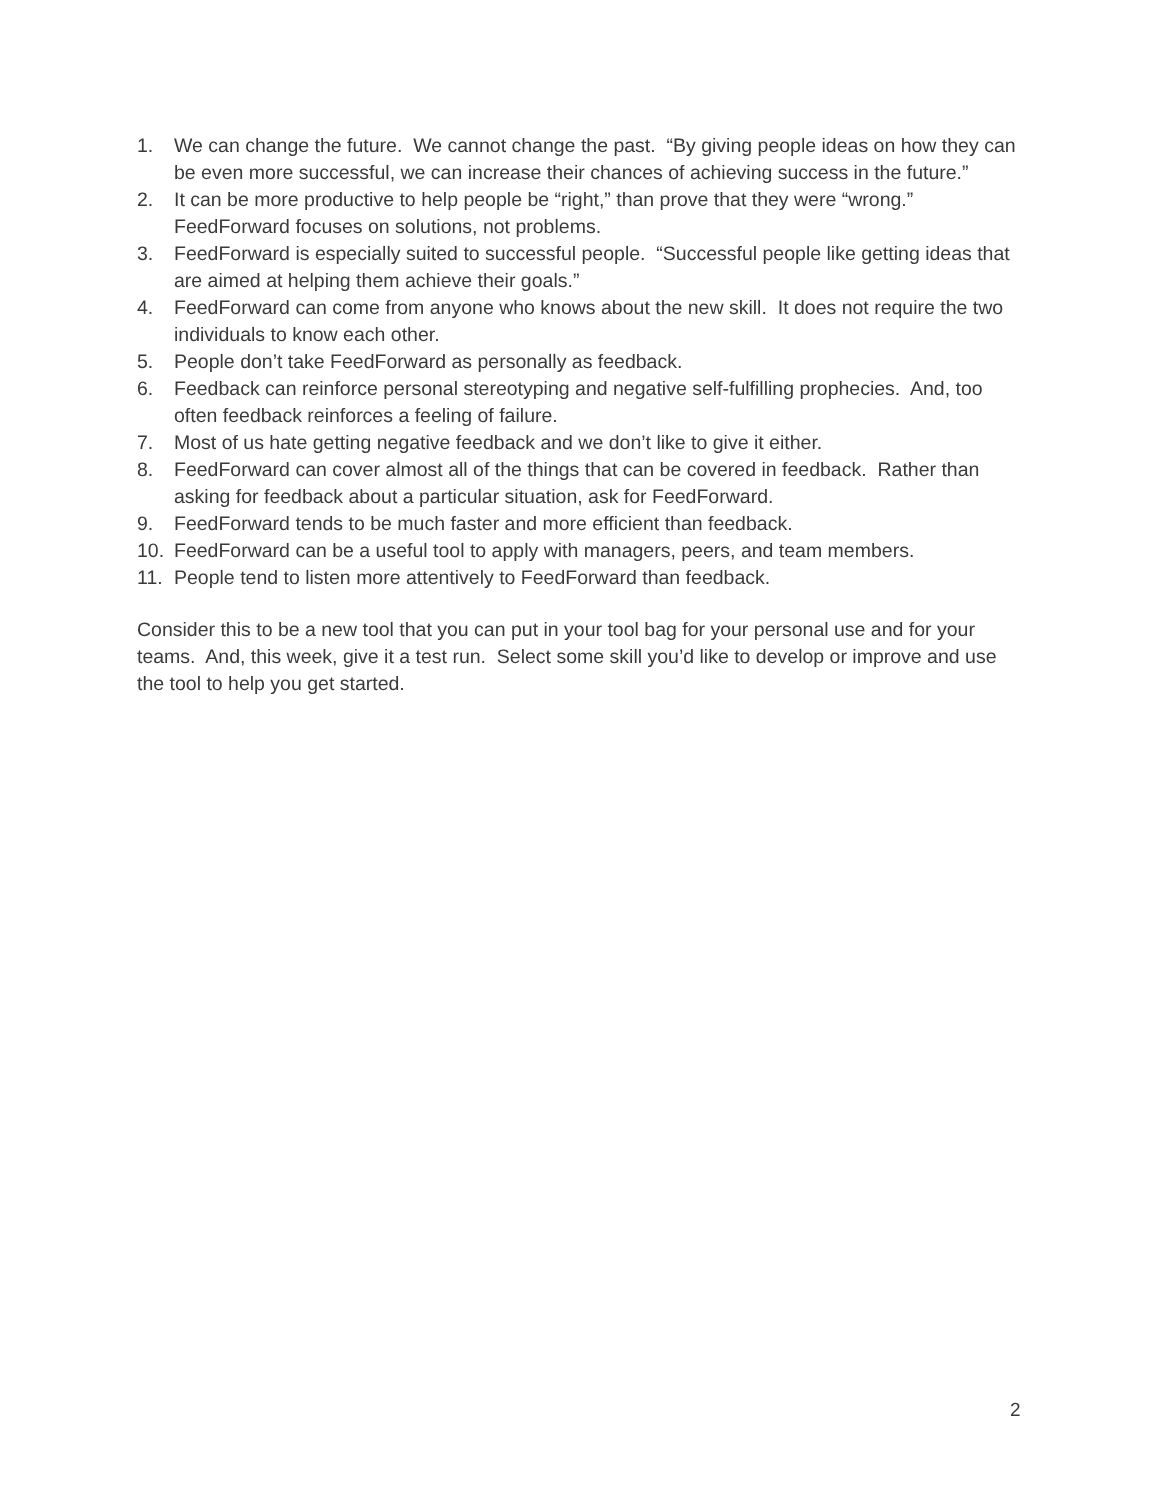1. We can change the future. We cannot change the past. “By giving people ideas on how they can be even more successful, we can increase their chances of achieving success in the future.”
2. It can be more productive to help people be “right,” than prove that they were “wrong.” FeedForward focuses on solutions, not problems.
3. FeedForward is especially suited to successful people. “Successful people like getting ideas that are aimed at helping them achieve their goals.”
4. FeedForward can come from anyone who knows about the new skill. It does not require the two individuals to know each other.
5. People don’t take FeedForward as personally as feedback.
6. Feedback can reinforce personal stereotyping and negative self-fulfilling prophecies. And, too often feedback reinforces a feeling of failure.
7. Most of us hate getting negative feedback and we don’t like to give it either.
8. FeedForward can cover almost all of the things that can be covered in feedback. Rather than asking for feedback about a particular situation, ask for FeedForward.
9. FeedForward tends to be much faster and more efficient than feedback.
10. FeedForward can be a useful tool to apply with managers, peers, and team members.
11. People tend to listen more attentively to FeedForward than feedback.
Consider this to be a new tool that you can put in your tool bag for your personal use and for your teams. And, this week, give it a test run. Select some skill you’d like to develop or improve and use the tool to help you get started.
2